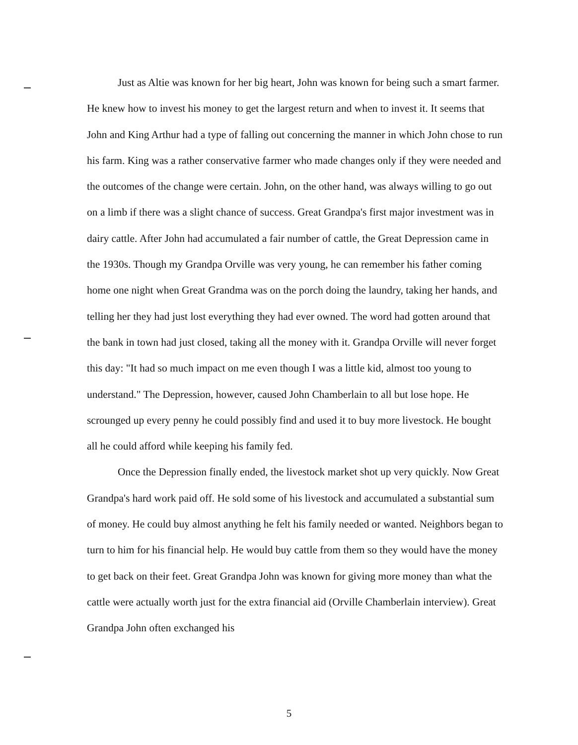Just as Altie was known for her big heart, John was known for being such a smart farmer. He knew how to invest his money to get the largest return and when to invest it. It seems that John and King Arthur had a type of falling out concerning the manner in which John chose to run his farm. King was a rather conservative farmer who made changes only if they were needed and the outcomes of the change were certain. John, on the other hand, was always willing to go out on a limb if there was a slight chance of success. Great Grandpa's first major investment was in dairy cattle. After John had accumulated a fair number of cattle, the Great Depression came in the 1930s. Though my Grandpa Orville was very young, he can remember his father coming home one night when Great Grandma was on the porch doing the laundry, taking her hands, and telling her they had just lost everything they had ever owned. The word had gotten around that the bank in town had just closed, taking all the money with it. Grandpa Orville will never forget this day: "It had so much impact on me even though I was a little kid, almost too young to understand." The Depression, however, caused John Chamberlain to all but lose hope. He scrounged up every penny he could possibly find and used it to buy more livestock. He bought all he could afford while keeping his family fed.
Once the Depression finally ended, the livestock market shot up very quickly. Now Great Grandpa's hard work paid off. He sold some of his livestock and accumulated a substantial sum of money. He could buy almost anything he felt his family needed or wanted. Neighbors began to turn to him for his financial help. He would buy cattle from them so they would have the money to get back on their feet. Great Grandpa John was known for giving more money than what the cattle were actually worth just for the extra financial aid (Orville Chamberlain interview). Great Grandpa John often exchanged his
5